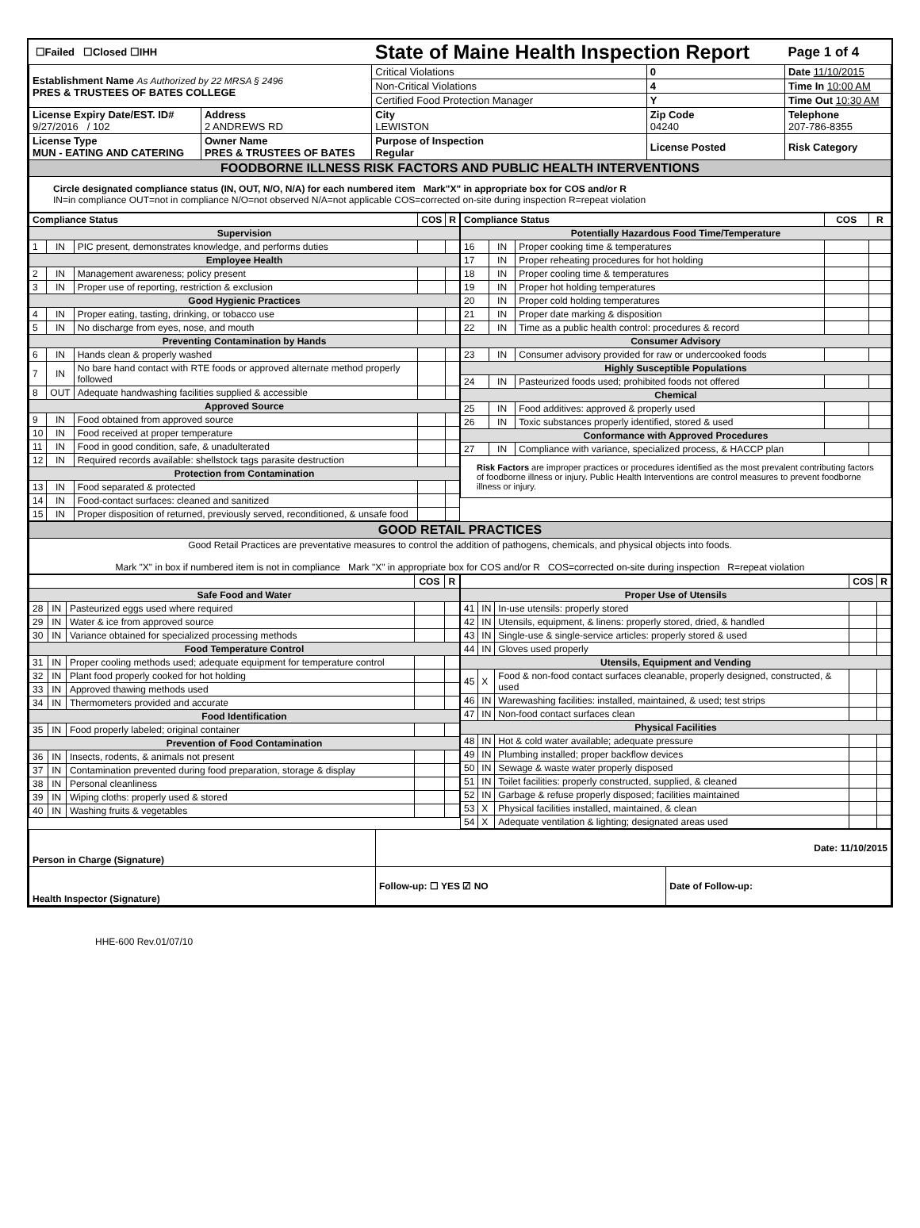| ☐Failed ☐Closed ☐IHH | | State of Maine Health Inspection Report | | Page 1 of 4 |
| Establishment Name As Authorized by 22 MRSA § 2496 PRES & TRUSTEES OF BATES COLLEGE | | Critical Violations | 0 | Date 11/10/2015 |
| | | Non-Critical Violations | 4 | Time In 10:00 AM |
| | | Certified Food Protection Manager | Y | Time Out 10:30 AM |
| License Expiry Date/EST. ID# 9/27/2016 / 102 | Address 2 ANDREWS RD | City LEWISTON | Zip Code 04240 | Telephone 207-786-8355 |
| License Type MUN - EATING AND CATERING | Owner Name PRES & TRUSTEES OF BATES | Purpose of Inspection Regular | License Posted | Risk Category |
| FOODBORNE ILLNESS RISK FACTORS AND PUBLIC HEALTH INTERVENTIONS | | | | |
| Circle designated compliance status (IN, OUT, N/O, N/A) for each numbered item Mark"X" in appropriate box for COS and/or R IN=in compliance OUT=not in compliance N/O=not observed N/A=not applicable COS=corrected on-site during inspection R=repeat violation | | | | |
| Compliance Status | | | COS | R |
| --- | --- | --- | --- | --- |
| Supervision | | | | |
| 1 | IN | PIC present, demonstrates knowledge, and performs duties | | |
| Employee Health | | | | |
| 2 | IN | Management awareness; policy present | | |
| 3 | IN | Proper use of reporting, restriction & exclusion | | |
| Good Hygienic Practices | | | | |
| 4 | IN | Proper eating, tasting, drinking, or tobacco use | | |
| 5 | IN | No discharge from eyes, nose, and mouth | | |
| Preventing Contamination by Hands | | | | |
| 6 | IN | Hands clean & properly washed | | |
| 7 | IN | No bare hand contact with RTE foods or approved alternate method properly followed | | |
| 8 | OUT | Adequate handwashing facilities supplied & accessible | | |
| Approved Source | | | | |
| 9 | IN | Food obtained from approved source | | |
| 10 | IN | Food received at proper temperature | | |
| 11 | IN | Food in good condition, safe, & unadulterated | | |
| 12 | IN | Required records available: shellstock tags parasite destruction | | |
| Protection from Contamination | | | | |
| 13 | IN | Food separated & protected | | |
| 14 | IN | Food-contact surfaces: cleaned and sanitized | | |
| 15 | IN | Proper disposition of returned, previously served, reconditioned, & unsafe food | | |
| Compliance Status | | | COS | R |
| --- | --- | --- | --- | --- |
| Potentially Hazardous Food Time/Temperature | | | | |
| 16 | IN | Proper cooking time & temperatures | | |
| 17 | IN | Proper reheating procedures for hot holding | | |
| 18 | IN | Proper cooling time & temperatures | | |
| 19 | IN | Proper hot holding temperatures | | |
| 20 | IN | Proper cold holding temperatures | | |
| 21 | IN | Proper date marking & disposition | | |
| 22 | IN | Time as a public health control: procedures & record | | |
| Consumer Advisory | | | | |
| 23 | IN | Consumer advisory provided for raw or undercooked foods | | |
| Highly Susceptible Populations | | | | |
| 24 | IN | Pasteurized foods used; prohibited foods not offered | | |
| Chemical | | | | |
| 25 | IN | Food additives: approved & properly used | | |
| 26 | IN | Toxic substances properly identified, stored & used | | |
| Conformance with Approved Procedures | | | | |
| 27 | IN | Compliance with variance, specialized process, & HACCP plan | | |
| Risk Factors are improper practices or procedures identified as the most prevalent contributing factors of foodborne illness or injury. Public Health Interventions are control measures to prevent foodborne illness or injury. | | | | |
| GOOD RETAIL PRACTICES |
| Good Retail Practices are preventative measures to control the addition of pathogens, chemicals, and physical objects into foods. Mark "X" in box if numbered item is not in compliance Mark "X" in appropriate box for COS and/or R COS=corrected on-site during inspection R=repeat violation |
| | | | COS | R |
| --- | --- | --- | --- | --- |
| Safe Food and Water | | | | |
| 28 | IN | Pasteurized eggs used where required | | |
| 29 | IN | Water & ice from approved source | | |
| 30 | IN | Variance obtained for specialized processing methods | | |
| Food Temperature Control | | | | |
| 31 | IN | Proper cooling methods used; adequate equipment for temperature control | | |
| 32 | IN | Plant food properly cooked for hot holding | | |
| 33 | IN | Approved thawing methods used | | |
| 34 | IN | Thermometers provided and accurate | | |
| Food Identification | | | | |
| 35 | IN | Food properly labeled; original container | | |
| Prevention of Food Contamination | | | | |
| 36 | IN | Insects, rodents, & animals not present | | |
| 37 | IN | Contamination prevented during food preparation, storage & display | | |
| 38 | IN | Personal cleanliness | | |
| 39 | IN | Wiping cloths: properly used & stored | | |
| 40 | IN | Washing fruits & vegetables | | |
| | | | COS | R |
| --- | --- | --- | --- | --- |
| Proper Use of Utensils | | | | |
| 41 | IN | In-use utensils: properly stored | | |
| 42 | IN | Utensils, equipment, & linens: properly stored, dried, & handled | | |
| 43 | IN | Single-use & single-service articles: properly stored & used | | |
| 44 | IN | Gloves used properly | | |
| Utensils, Equipment and Vending | | | | |
| 45 | X | Food & non-food contact surfaces cleanable, properly designed, constructed, & used | | |
| 46 | IN | Warewashing facilities: installed, maintained, & used; test strips | | |
| 47 | IN | Non-food contact surfaces clean | | |
| Physical Facilities | | | | |
| 48 | IN | Hot & cold water available; adequate pressure | | |
| 49 | IN | Plumbing installed; proper backflow devices | | |
| 50 | IN | Sewage & waste water properly disposed | | |
| 51 | IN | Toilet facilities: properly constructed, supplied, & cleaned | | |
| 52 | IN | Garbage & refuse properly disposed; facilities maintained | | |
| 53 | X | Physical facilities installed, maintained, & clean | | |
| 54 | X | Adequate ventilation & lighting; designated areas used | | |
| Person in Charge (Signature) | Date: 11/10/2015 | |
| Health Inspector (Signature) | Follow-up: ☐ YES ☑ NO | Date of Follow-up: |
HHE-600 Rev.01/07/10